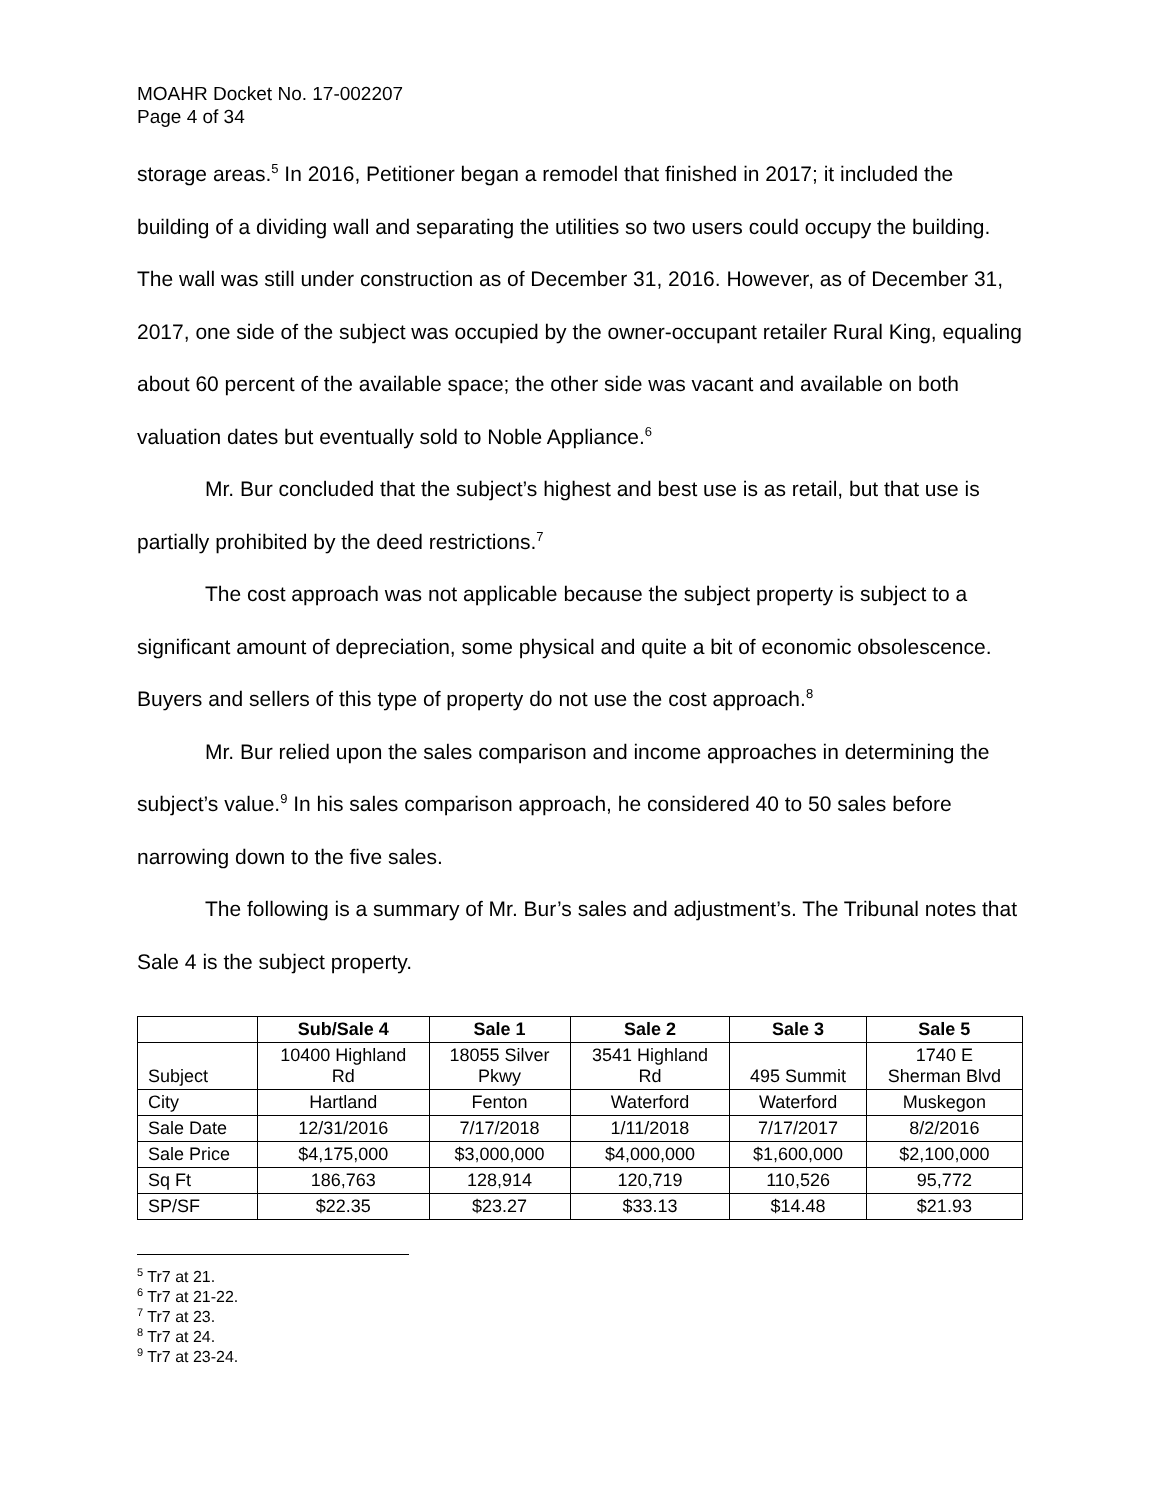MOAHR Docket No. 17-002207
Page 4 of 34
storage areas.<sup>5</sup> In 2016, Petitioner began a remodel that finished in 2017; it included the building of a dividing wall and separating the utilities so two users could occupy the building. The wall was still under construction as of December 31, 2016. However, as of December 31, 2017, one side of the subject was occupied by the owner-occupant retailer Rural King, equaling about 60 percent of the available space; the other side was vacant and available on both valuation dates but eventually sold to Noble Appliance.<sup>6</sup>
Mr. Bur concluded that the subject’s highest and best use is as retail, but that use is partially prohibited by the deed restrictions.<sup>7</sup>
The cost approach was not applicable because the subject property is subject to a significant amount of depreciation, some physical and quite a bit of economic obsolescence. Buyers and sellers of this type of property do not use the cost approach.<sup>8</sup>
Mr. Bur relied upon the sales comparison and income approaches in determining the subject’s value.<sup>9</sup> In his sales comparison approach, he considered 40 to 50 sales before narrowing down to the five sales.
The following is a summary of Mr. Bur’s sales and adjustment’s. The Tribunal notes that Sale 4 is the subject property.
| | Sub/Sale 4 | Sale 1 | Sale 2 | Sale 3 | Sale 5 |
| --- | --- | --- | --- | --- | --- |
| Subject | 10400 Highland Rd | 18055 Silver Pkwy | 3541 Highland Rd | 495 Summit | 1740 E Sherman Blvd |
| City | Hartland | Fenton | Waterford | Waterford | Muskegon |
| Sale Date | 12/31/2016 | 7/17/2018 | 1/11/2018 | 7/17/2017 | 8/2/2016 |
| Sale Price | $4,175,000 | $3,000,000 | $4,000,000 | $1,600,000 | $2,100,000 |
| Sq Ft | 186,763 | 128,914 | 120,719 | 110,526 | 95,772 |
| SP/SF | $22.35 | $23.27 | $33.13 | $14.48 | $21.93 |
<sup>5</sup> Tr7 at 21.
<sup>6</sup> Tr7 at 21-22.
<sup>7</sup> Tr7 at 23.
<sup>8</sup> Tr7 at 24.
<sup>9</sup> Tr7 at 23-24.